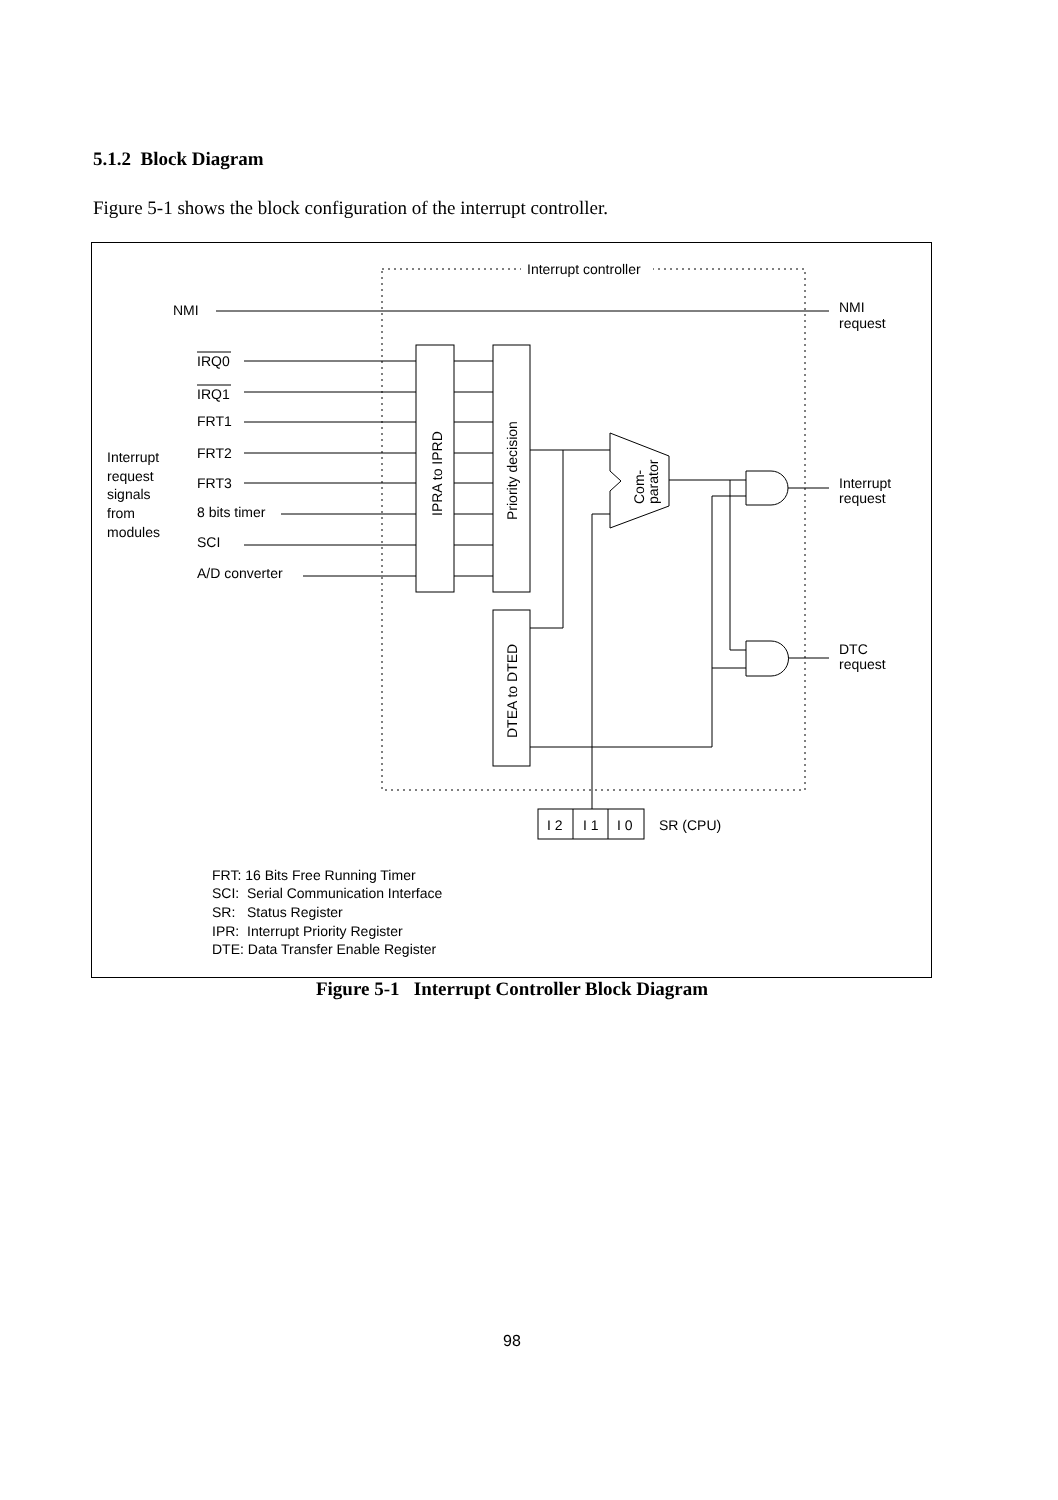5.1.2 Block Diagram
Figure 5-1 shows the block configuration of the interrupt controller.
Interrupt controller
NMI
NMI
request
IRQ0
IRQ1
FRT1
FRT2
FRT3
8 bits timer
SCI
A/D converter
Interrupt
request
signals
from
modules
IPRA to IPRD
Priority decision
DTEA to DTED
Com-
parator
Interrupt
request
DTC
request
I 2
I 1
I 0
SR (CPU)
FRT: 16 Bits Free Running Timer
SCI: Serial Communication Interface
SR: Status Register
IPR: Interrupt Priority Register
DTE: Data Transfer Enable Register
Figure 5-1 Interrupt Controller Block Diagram
98